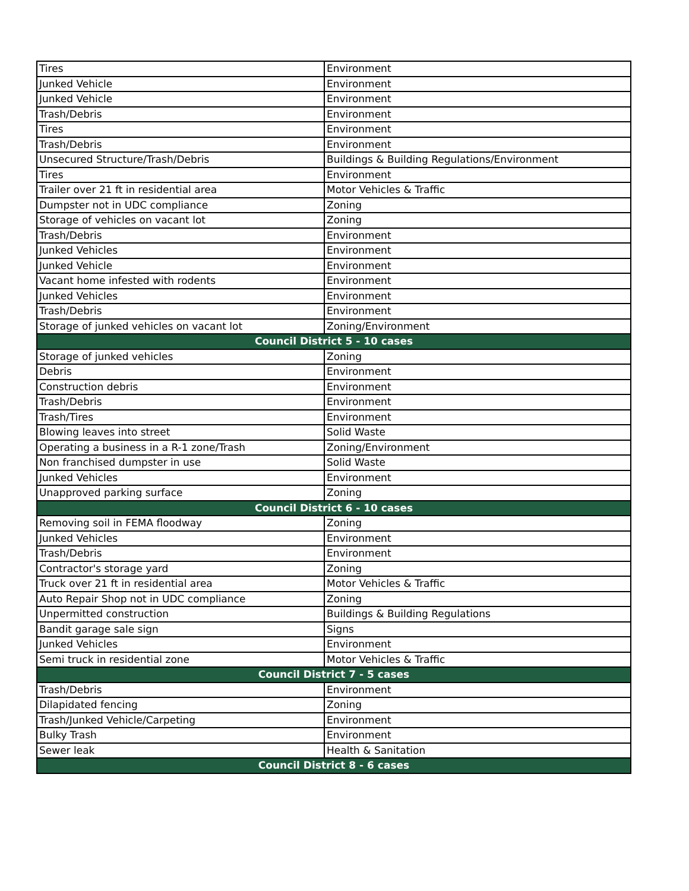| Tires | Environment |
| Junked Vehicle | Environment |
| Junked Vehicle | Environment |
| Trash/Debris | Environment |
| Tires | Environment |
| Trash/Debris | Environment |
| Unsecured Structure/Trash/Debris | Buildings & Building Regulations/Environment |
| Tires | Environment |
| Trailer over 21 ft in residential area | Motor Vehicles & Traffic |
| Dumpster not in UDC compliance | Zoning |
| Storage of vehicles on vacant lot | Zoning |
| Trash/Debris | Environment |
| Junked Vehicles | Environment |
| Junked Vehicle | Environment |
| Vacant home infested with rodents | Environment |
| Junked Vehicles | Environment |
| Trash/Debris | Environment |
| Storage of junked vehicles on vacant lot | Zoning/Environment |
| Council District 5 - 10 cases | |
| Storage of junked vehicles | Zoning |
| Debris | Environment |
| Construction debris | Environment |
| Trash/Debris | Environment |
| Trash/Tires | Environment |
| Blowing leaves into street | Solid Waste |
| Operating a business in a R-1 zone/Trash | Zoning/Environment |
| Non franchised dumpster in use | Solid Waste |
| Junked Vehicles | Environment |
| Unapproved parking surface | Zoning |
| Council District 6 - 10 cases | |
| Removing soil in FEMA floodway | Zoning |
| Junked Vehicles | Environment |
| Trash/Debris | Environment |
| Contractor's storage yard | Zoning |
| Truck over 21 ft in residential area | Motor Vehicles & Traffic |
| Auto Repair Shop not in UDC compliance | Zoning |
| Unpermitted construction | Buildings & Building Regulations |
| Bandit garage sale sign | Signs |
| Junked Vehicles | Environment |
| Semi truck in residential zone | Motor Vehicles & Traffic |
| Council District 7 - 5 cases | |
| Trash/Debris | Environment |
| Dilapidated fencing | Zoning |
| Trash/Junked Vehicle/Carpeting | Environment |
| Bulky Trash | Environment |
| Sewer leak | Health & Sanitation |
| Council District 8 - 6 cases | |